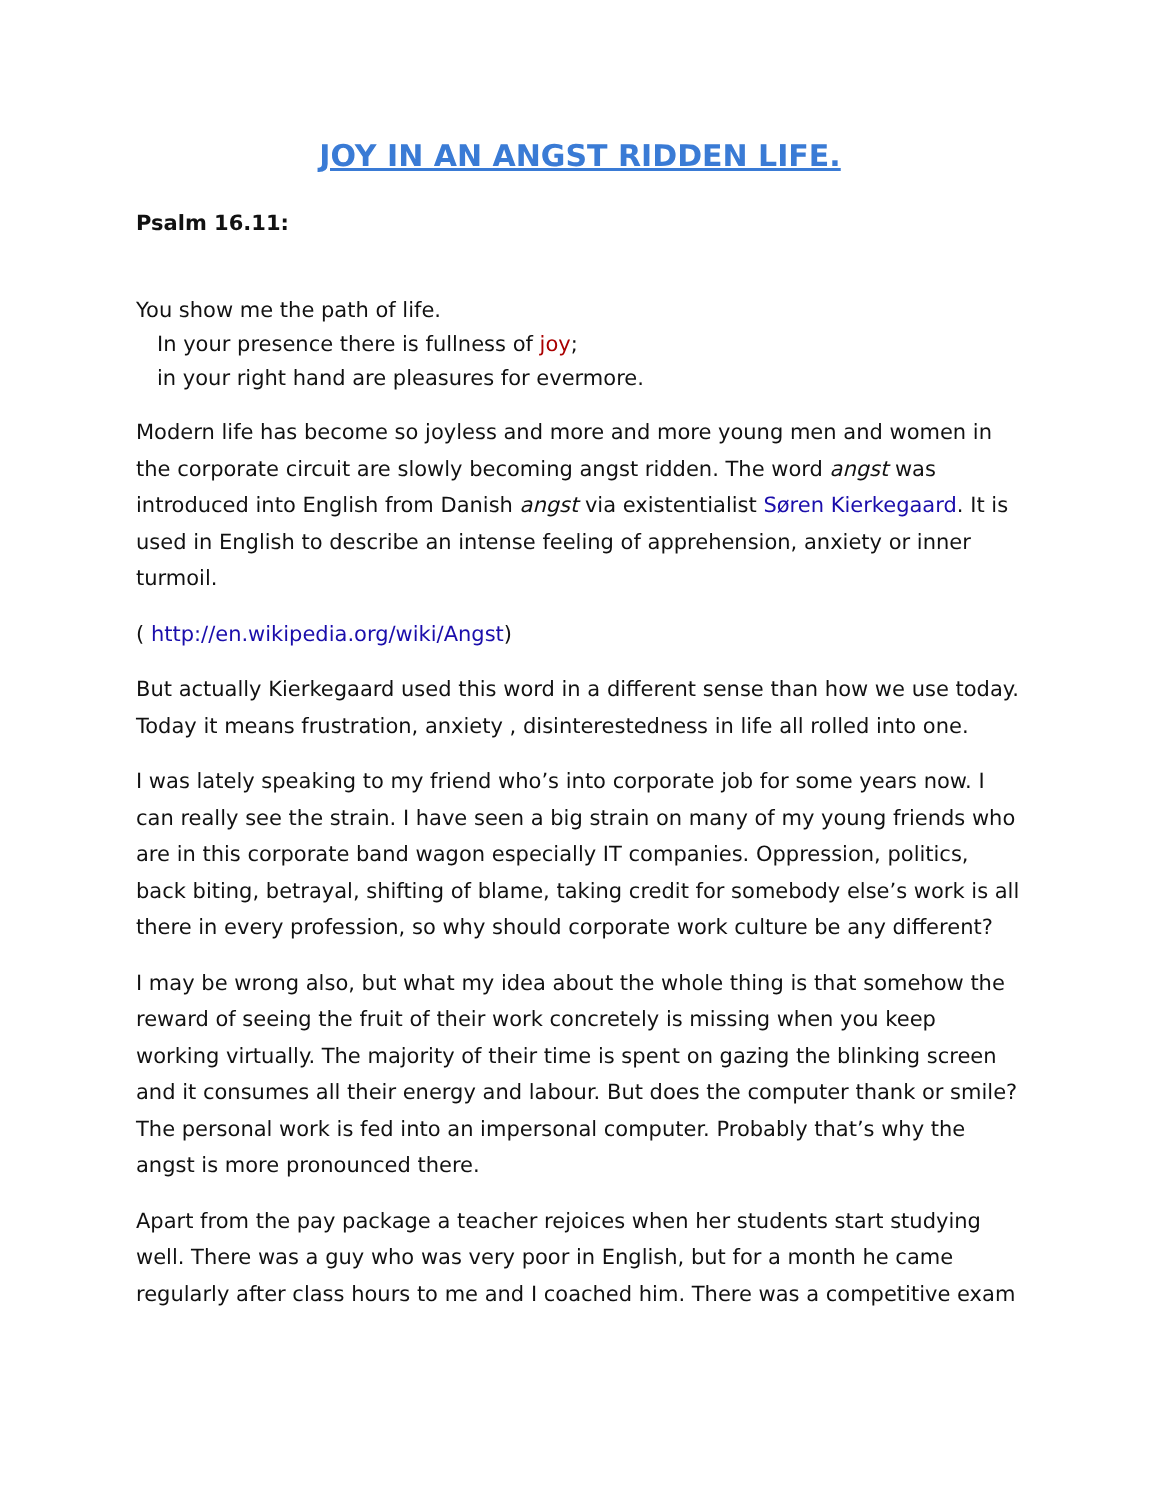JOY IN AN ANGST RIDDEN LIFE.
Psalm 16.11:
You show me the path of life.
In your presence there is fullness of joy;
in your right hand are pleasures for evermore.
Modern life has become so joyless and more and more young men and women in the corporate circuit are slowly becoming angst ridden. The word angst was introduced into English from Danish angst via existentialist Søren Kierkegaard. It is used in English to describe an intense feeling of apprehension, anxiety or inner turmoil.
( http://en.wikipedia.org/wiki/Angst)
But actually Kierkegaard used this word in a different sense than how we use today. Today it means frustration, anxiety , disinterestedness in life all rolled into one.
I was lately speaking to my friend who’s into corporate job for some years now. I can really see the strain. I have seen a big strain on many of my young friends who are in this corporate band wagon especially IT companies. Oppression, politics, back biting, betrayal, shifting of blame, taking credit for somebody else’s work is all there in every profession, so why should corporate work culture be any different?
I may be wrong also, but what my idea about the whole thing is that somehow the reward of seeing the fruit of their work concretely is missing when you keep working virtually. The majority of their time is spent on gazing the blinking screen and it consumes all their energy and labour. But does the computer thank or smile? The personal work is fed into an impersonal computer. Probably that’s why the angst is more pronounced there.
Apart from the pay package a teacher rejoices when her students start studying well. There was a guy who was very poor in English, but for a month he came regularly after class hours to me and I coached him. There was a competitive exam